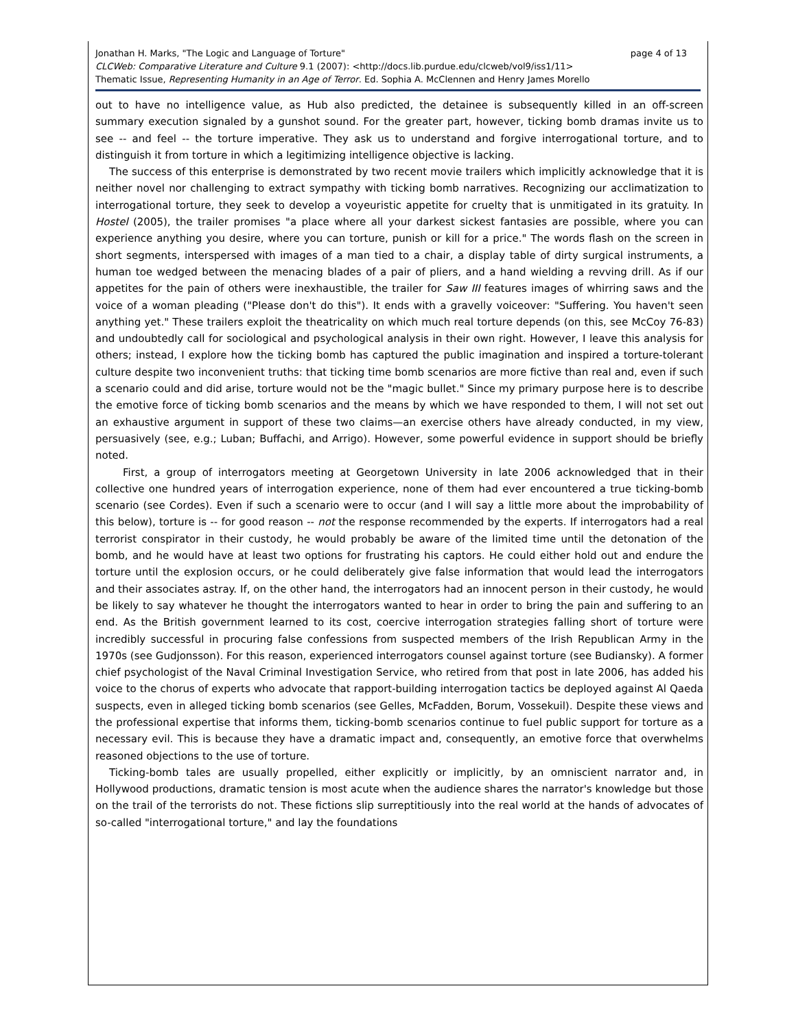page 4 of 13 Jonathan H. Marks, "The Logic and Language of Torture"
CLCWeb: Comparative Literature and Culture 9.1 (2007): <http://docs.lib.purdue.edu/clcweb/vol9/iss1/11>
Thematic Issue, Representing Humanity in an Age of Terror. Ed. Sophia A. McClennen and Henry James Morello
out to have no intelligence value, as Hub also predicted, the detainee is subsequently killed in an off-screen summary execution signaled by a gunshot sound. For the greater part, however, ticking bomb dramas invite us to see -- and feel -- the torture imperative. They ask us to understand and forgive interrogational torture, and to distinguish it from torture in which a legitimizing intelligence objective is lacking.
The success of this enterprise is demonstrated by two recent movie trailers which implicitly acknowledge that it is neither novel nor challenging to extract sympathy with ticking bomb narratives. Recognizing our acclimatization to interrogational torture, they seek to develop a voyeuristic appetite for cruelty that is unmitigated in its gratuity. In Hostel (2005), the trailer promises "a place where all your darkest sickest fantasies are possible, where you can experience anything you desire, where you can torture, punish or kill for a price." The words flash on the screen in short segments, interspersed with images of a man tied to a chair, a display table of dirty surgical instruments, a human toe wedged between the menacing blades of a pair of pliers, and a hand wielding a revving drill. As if our appetites for the pain of others were inexhaustible, the trailer for Saw III features images of whirring saws and the voice of a woman pleading ("Please don't do this"). It ends with a gravelly voiceover: "Suffering. You haven't seen anything yet." These trailers exploit the theatricality on which much real torture depends (on this, see McCoy 76-83) and undoubtedly call for sociological and psychological analysis in their own right. However, I leave this analysis for others; instead, I explore how the ticking bomb has captured the public imagination and inspired a torture-tolerant culture despite two inconvenient truths: that ticking time bomb scenarios are more fictive than real and, even if such a scenario could and did arise, torture would not be the "magic bullet." Since my primary purpose here is to describe the emotive force of ticking bomb scenarios and the means by which we have responded to them, I will not set out an exhaustive argument in support of these two claims—an exercise others have already conducted, in my view, persuasively (see, e.g.; Luban; Buffachi, and Arrigo). However, some powerful evidence in support should be briefly noted.
First, a group of interrogators meeting at Georgetown University in late 2006 acknowledged that in their collective one hundred years of interrogation experience, none of them had ever encountered a true ticking-bomb scenario (see Cordes). Even if such a scenario were to occur (and I will say a little more about the improbability of this below), torture is -- for good reason -- not the response recommended by the experts. If interrogators had a real terrorist conspirator in their custody, he would probably be aware of the limited time until the detonation of the bomb, and he would have at least two options for frustrating his captors. He could either hold out and endure the torture until the explosion occurs, or he could deliberately give false information that would lead the interrogators and their associates astray. If, on the other hand, the interrogators had an innocent person in their custody, he would be likely to say whatever he thought the interrogators wanted to hear in order to bring the pain and suffering to an end. As the British government learned to its cost, coercive interrogation strategies falling short of torture were incredibly successful in procuring false confessions from suspected members of the Irish Republican Army in the 1970s (see Gudjonsson). For this reason, experienced interrogators counsel against torture (see Budiansky). A former chief psychologist of the Naval Criminal Investigation Service, who retired from that post in late 2006, has added his voice to the chorus of experts who advocate that rapport-building interrogation tactics be deployed against Al Qaeda suspects, even in alleged ticking bomb scenarios (see Gelles, McFadden, Borum, Vossekuil). Despite these views and the professional expertise that informs them, ticking-bomb scenarios continue to fuel public support for torture as a necessary evil. This is because they have a dramatic impact and, consequently, an emotive force that overwhelms reasoned objections to the use of torture.
Ticking-bomb tales are usually propelled, either explicitly or implicitly, by an omniscient narrator and, in Hollywood productions, dramatic tension is most acute when the audience shares the narrator's knowledge but those on the trail of the terrorists do not. These fictions slip surreptitiously into the real world at the hands of advocates of so-called "interrogational torture," and lay the foundations